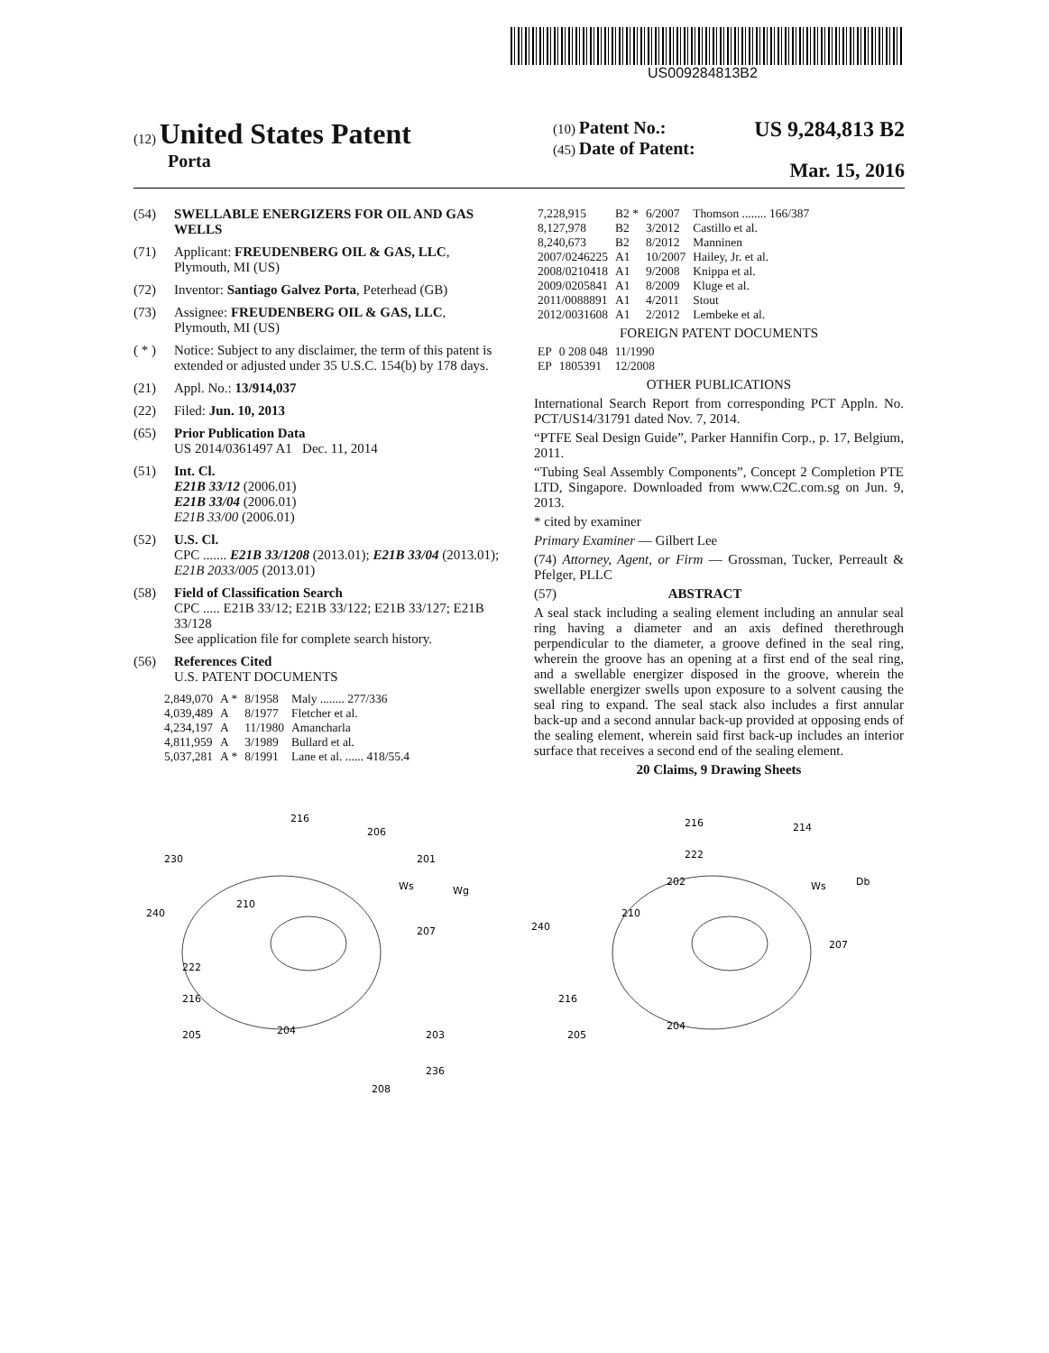US009284813B2
(12) United States Patent
Porta
(10) Patent No.: US 9,284,813 B2
(45) Date of Patent: Mar. 15, 2016
(54) SWELLABLE ENERGIZERS FOR OIL AND GAS WELLS
(71) Applicant: FREUDENBERG OIL & GAS, LLC, Plymouth, MI (US)
(72) Inventor: Santiago Galvez Porta, Peterhead (GB)
(73) Assignee: FREUDENBERG OIL & GAS, LLC, Plymouth, MI (US)
( * ) Notice: Subject to any disclaimer, the term of this patent is extended or adjusted under 35 U.S.C. 154(b) by 178 days.
(21) Appl. No.: 13/914,037
(22) Filed: Jun. 10, 2013
(65) Prior Publication Data
US 2014/0361497 A1 Dec. 11, 2014
(51) Int. Cl.
E21B 33/12 (2006.01)
E21B 33/04 (2006.01)
E21B 33/00 (2006.01)
(52) U.S. Cl.
CPC ....... E21B 33/1208 (2013.01); E21B 33/04 (2013.01); E21B 2033/005 (2013.01)
(58) Field of Classification Search
CPC ..... E21B 33/12; E21B 33/122; E21B 33/127; E21B 33/128
See application file for complete search history.
(56) References Cited
U.S. PATENT DOCUMENTS
| 2,849,070 | A * | 8/1958 | Maly ........ 277/336 |
| 4,039,489 | A | 8/1977 | Fletcher et al. |
| 4,234,197 | A | 11/1980 | Amancharla |
| 4,811,959 | A | 3/1989 | Bullard et al. |
| 5,037,281 | A * | 8/1991 | Lane et al. ...... 418/55.4 |
| 7,228,915 | B2 * | 6/2007 | Thomson ........ 166/387 |
| 8,127,978 | B2 | 3/2012 | Castillo et al. |
| 8,240,673 | B2 | 8/2012 | Manninen |
| 2007/0246225 | A1 | 10/2007 | Hailey, Jr. et al. |
| 2008/0210418 | A1 | 9/2008 | Knippa et al. |
| 2009/0205841 | A1 | 8/2009 | Kluge et al. |
| 2011/0088891 | A1 | 4/2011 | Stout |
| 2012/0031608 | A1 | 2/2012 | Lembeke et al. |
FOREIGN PATENT DOCUMENTS
| EP | 0 208 048 | 11/1990 |
| EP | 1805391 | 12/2008 |
OTHER PUBLICATIONS
International Search Report from corresponding PCT Appln. No. PCT/US14/31791 dated Nov. 7, 2014.
“PTFE Seal Design Guide”, Parker Hannifin Corp., p. 17, Belgium, 2011.
“Tubing Seal Assembly Components”, Concept 2 Completion PTE LTD, Singapore. Downloaded from www.C2C.com.sg on Jun. 9, 2013.
* cited by examiner
Primary Examiner — Gilbert Lee
(74) Attorney, Agent, or Firm — Grossman, Tucker, Perreault & Pfelger, PLLC
(57) ABSTRACT
A seal stack including a sealing element including an annular seal ring having a diameter and an axis defined therethrough perpendicular to the diameter, a groove defined in the seal ring, wherein the groove has an opening at a first end of the seal ring, and a swellable energizer disposed in the groove, wherein the swellable energizer swells upon exposure to a solvent causing the seal ring to expand. The seal stack also includes a first annular back-up and a second annular back-up provided at opposing ends of the sealing element, wherein said first back-up includes an interior surface that receives a second end of the sealing element.
20 Claims, 9 Drawing Sheets
216
206
201
230
240
210
222
216
205
204
203
236
208
207
Ws
Wg
216
214
222
202
210
240
Ws
Db
207
216
205
204